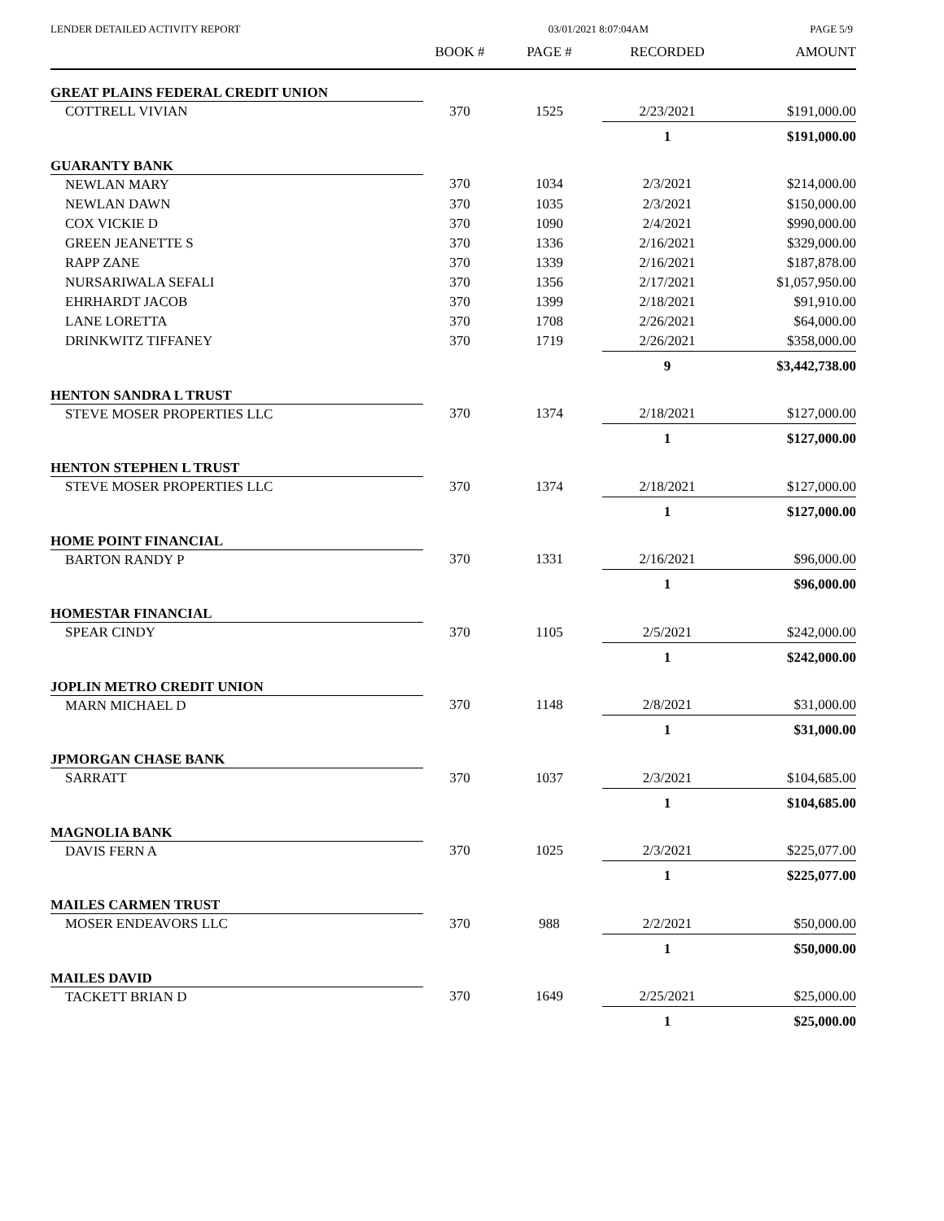LENDER DETAILED ACTIVITY REPORT 03/01/2021 8:07:04AM PAGE 5/9
| | BOOK # | PAGE # | RECORDED | AMOUNT |
| --- | --- | --- | --- | --- |
| GREAT PLAINS FEDERAL CREDIT UNION | | | | |
| COTTRELL VIVIAN | 370 | 1525 | 2/23/2021 | $191,000.00 |
| | | | 1 | $191,000.00 |
| GUARANTY BANK | | | | |
| NEWLAN MARY | 370 | 1034 | 2/3/2021 | $214,000.00 |
| NEWLAN DAWN | 370 | 1035 | 2/3/2021 | $150,000.00 |
| COX VICKIE D | 370 | 1090 | 2/4/2021 | $990,000.00 |
| GREEN JEANETTE S | 370 | 1336 | 2/16/2021 | $329,000.00 |
| RAPP ZANE | 370 | 1339 | 2/16/2021 | $187,878.00 |
| NURSARIWALA SEFALI | 370 | 1356 | 2/17/2021 | $1,057,950.00 |
| EHRHARDT JACOB | 370 | 1399 | 2/18/2021 | $91,910.00 |
| LANE LORETTA | 370 | 1708 | 2/26/2021 | $64,000.00 |
| DRINKWITZ TIFFANEY | 370 | 1719 | 2/26/2021 | $358,000.00 |
| | | | 9 | $3,442,738.00 |
| HENTON SANDRA L TRUST | | | | |
| STEVE MOSER PROPERTIES LLC | 370 | 1374 | 2/18/2021 | $127,000.00 |
| | | | 1 | $127,000.00 |
| HENTON STEPHEN L TRUST | | | | |
| STEVE MOSER PROPERTIES LLC | 370 | 1374 | 2/18/2021 | $127,000.00 |
| | | | 1 | $127,000.00 |
| HOME POINT FINANCIAL | | | | |
| BARTON RANDY P | 370 | 1331 | 2/16/2021 | $96,000.00 |
| | | | 1 | $96,000.00 |
| HOMESTAR FINANCIAL | | | | |
| SPEAR CINDY | 370 | 1105 | 2/5/2021 | $242,000.00 |
| | | | 1 | $242,000.00 |
| JOPLIN METRO CREDIT UNION | | | | |
| MARN MICHAEL D | 370 | 1148 | 2/8/2021 | $31,000.00 |
| | | | 1 | $31,000.00 |
| JPMORGAN CHASE BANK | | | | |
| SARRATT | 370 | 1037 | 2/3/2021 | $104,685.00 |
| | | | 1 | $104,685.00 |
| MAGNOLIA BANK | | | | |
| DAVIS FERN A | 370 | 1025 | 2/3/2021 | $225,077.00 |
| | | | 1 | $225,077.00 |
| MAILES CARMEN TRUST | | | | |
| MOSER ENDEAVORS LLC | 370 | 988 | 2/2/2021 | $50,000.00 |
| | | | 1 | $50,000.00 |
| MAILES DAVID | | | | |
| TACKETT BRIAN D | 370 | 1649 | 2/25/2021 | $25,000.00 |
| | | | 1 | $25,000.00 |